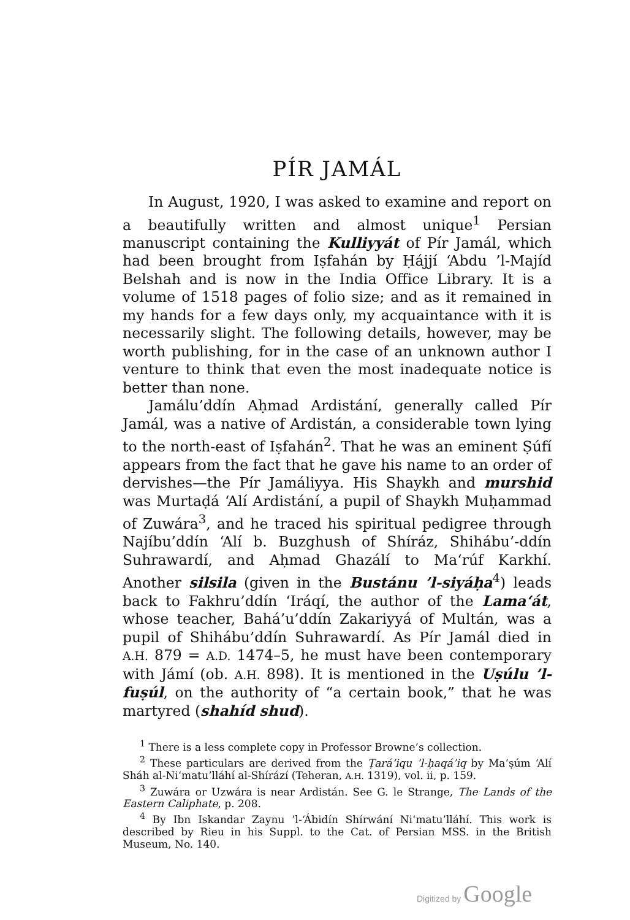PÍR JAMÁL
In August, 1920, I was asked to examine and report on a beautifully written and almost unique<sup>1</sup> Persian manuscript containing the Kulliyyát of Pír Jamál, which had been brought from Iṣfahán by Ḥájjí ‘Abdu ’l-Majíd Belshah and is now in the India Office Library. It is a volume of 1518 pages of folio size; and as it remained in my hands for a few days only, my acquaintance with it is necessarily slight. The following details, however, may be worth publishing, for in the case of an unknown author I venture to think that even the most inadequate notice is better than none.
Jamálu’ddín Aḥmad Ardistání, generally called Pír Jamál, was a native of Ardistán, a considerable town lying to the north-east of Iṣfahán<sup>2</sup>. That he was an eminent Ṣúfí appears from the fact that he gave his name to an order of dervishes—the Pír Jamáliyya. His Shaykh and murshid was Murtaḍá ‘Alí Ardistání, a pupil of Shaykh Muḥammad of Zuwára<sup>3</sup>, and he traced his spiritual pedigree through Najíbu’ddín ‘Alí b. Buzghush of Shíráz, Shihábu’-ddín Suhrawardí, and Aḥmad Ghazálí to Ma‘rúf Karkhí. Another silsila (given in the Bustánu ’l-siyáḥa<sup>4</sup>) leads back to Fakhru’ddín ‘Iráqí, the author of the Lama‘át, whose teacher, Bahá’u’ddín Zakariyyá of Multán, was a pupil of Shihábu’ddín Suhrawardí. As Pír Jamál died in A.H. 879 = A.D. 1474–5, he must have been contemporary with Jámí (ob. A.H. 898). It is mentioned in the Uṣúlu ’l-fuṣúl, on the authority of “a certain book,” that he was martyred (shahíd shud).
<sup>1</sup> There is a less complete copy in Professor Browne’s collection.
<sup>2</sup> These particulars are derived from the Ṭará’iqu ’l-ḥaqá’iq by Ma‘ṣúm ‘Alí Sháh al-Ni‘matu’lláhí al-Shírází (Teheran, A.H. 1319), vol. ii, p. 159.
<sup>3</sup> Zuwára or Uzwára is near Ardistán. See G. le Strange, The Lands of the Eastern Caliphate, p. 208.
<sup>4</sup> By Ibn Iskandar Zaynu ’l-‘Ábidín Shírwání Ni‘matu’lláhí. This work is described by Rieu in his Suppl. to the Cat. of Persian MSS. in the British Museum, No. 140.
Digitized by Google